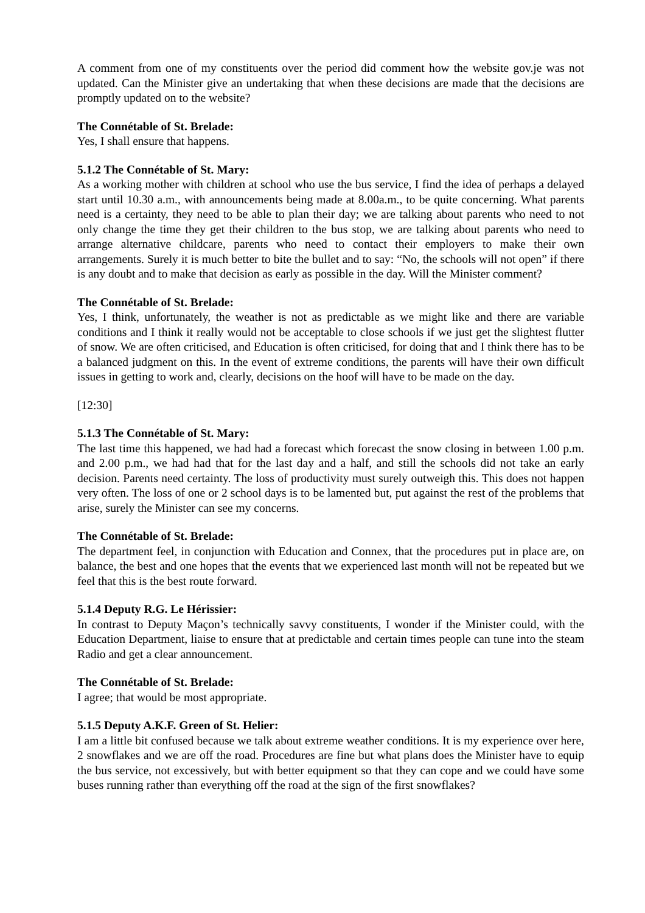A comment from one of my constituents over the period did comment how the website gov.je was not updated. Can the Minister give an undertaking that when these decisions are made that the decisions are promptly updated on to the website?
The Connétable of St. Brelade:
Yes, I shall ensure that happens.
5.1.2 The Connétable of St. Mary:
As a working mother with children at school who use the bus service, I find the idea of perhaps a delayed start until 10.30 a.m., with announcements being made at 8.00a.m., to be quite concerning. What parents need is a certainty, they need to be able to plan their day; we are talking about parents who need to not only change the time they get their children to the bus stop, we are talking about parents who need to arrange alternative childcare, parents who need to contact their employers to make their own arrangements. Surely it is much better to bite the bullet and to say: “No, the schools will not open” if there is any doubt and to make that decision as early as possible in the day. Will the Minister comment?
The Connétable of St. Brelade:
Yes, I think, unfortunately, the weather is not as predictable as we might like and there are variable conditions and I think it really would not be acceptable to close schools if we just get the slightest flutter of snow. We are often criticised, and Education is often criticised, for doing that and I think there has to be a balanced judgment on this. In the event of extreme conditions, the parents will have their own difficult issues in getting to work and, clearly, decisions on the hoof will have to be made on the day.
[12:30]
5.1.3 The Connétable of St. Mary:
The last time this happened, we had had a forecast which forecast the snow closing in between 1.00 p.m. and 2.00 p.m., we had had that for the last day and a half, and still the schools did not take an early decision. Parents need certainty. The loss of productivity must surely outweigh this. This does not happen very often. The loss of one or 2 school days is to be lamented but, put against the rest of the problems that arise, surely the Minister can see my concerns.
The Connétable of St. Brelade:
The department feel, in conjunction with Education and Connex, that the procedures put in place are, on balance, the best and one hopes that the events that we experienced last month will not be repeated but we feel that this is the best route forward.
5.1.4 Deputy R.G. Le Hérissier:
In contrast to Deputy Maçon’s technically savvy constituents, I wonder if the Minister could, with the Education Department, liaise to ensure that at predictable and certain times people can tune into the steam Radio and get a clear announcement.
The Connétable of St. Brelade:
I agree; that would be most appropriate.
5.1.5 Deputy A.K.F. Green of St. Helier:
I am a little bit confused because we talk about extreme weather conditions. It is my experience over here, 2 snowflakes and we are off the road. Procedures are fine but what plans does the Minister have to equip the bus service, not excessively, but with better equipment so that they can cope and we could have some buses running rather than everything off the road at the sign of the first snowflakes?